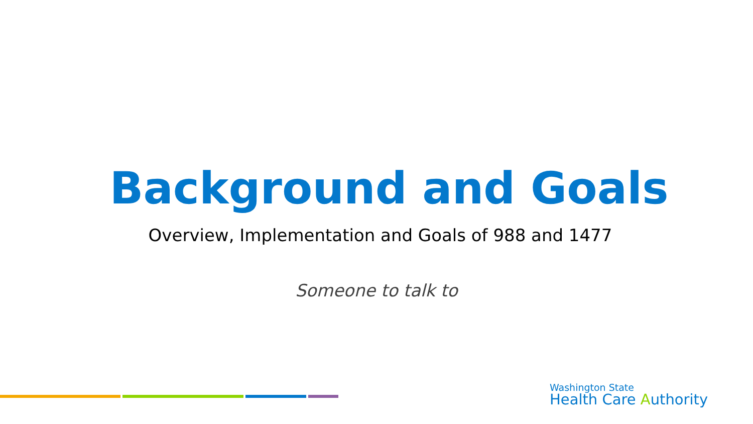Background and Goals
Overview, Implementation and Goals of 988 and 1477
Someone to talk to
Washington State
Health Care Authority